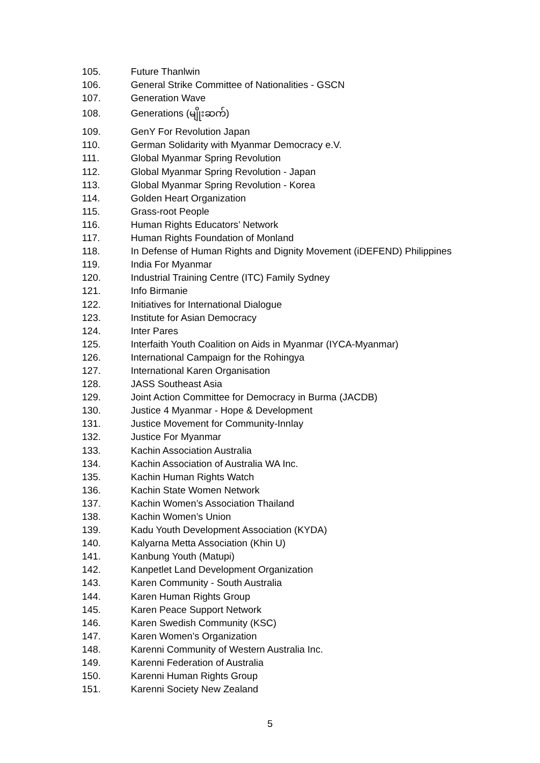105. Future Thanlwin
106. General Strike Committee of Nationalities - GSCN
107. Generation Wave
108. Generations (မျိုးဆက်)
109. GenY For Revolution Japan
110. German Solidarity with Myanmar Democracy e.V.
111. Global Myanmar Spring Revolution
112. Global Myanmar Spring Revolution - Japan
113. Global Myanmar Spring Revolution - Korea
114. Golden Heart Organization
115. Grass-root People
116. Human Rights Educators’ Network
117. Human Rights Foundation of Monland
118. In Defense of Human Rights and Dignity Movement (iDEFEND) Philippines
119. India For Myanmar
120. Industrial Training Centre (ITC) Family Sydney
121. Info Birmanie
122. Initiatives for International Dialogue
123. Institute for Asian Democracy
124. Inter Pares
125. Interfaith Youth Coalition on Aids in Myanmar (IYCA-Myanmar)
126. International Campaign for the Rohingya
127. International Karen Organisation
128. JASS Southeast Asia
129. Joint Action Committee for Democracy in Burma (JACDB)
130. Justice 4 Myanmar - Hope & Development
131. Justice Movement for Community-Innlay
132. Justice For Myanmar
133. Kachin Association Australia
134. Kachin Association of Australia WA Inc.
135. Kachin Human Rights Watch
136. Kachin State Women Network
137. Kachin Women’s Association Thailand
138. Kachin Women’s Union
139. Kadu Youth Development Association (KYDA)
140. Kalyarna Metta Association (Khin U)
141. Kanbung Youth (Matupi)
142. Kanpetlet Land Development Organization
143. Karen Community - South Australia
144. Karen Human Rights Group
145. Karen Peace Support Network
146. Karen Swedish Community (KSC)
147. Karen Women’s Organization
148. Karenni Community of Western Australia Inc.
149. Karenni Federation of Australia
150. Karenni Human Rights Group
151. Karenni Society New Zealand
5